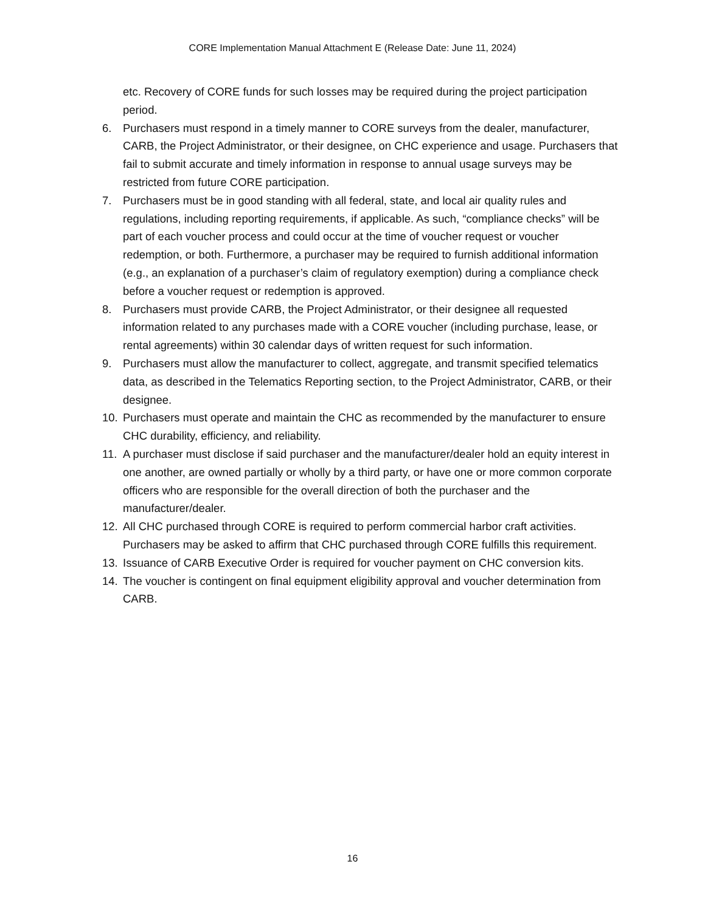CORE Implementation Manual Attachment E (Release Date: June 11, 2024)
etc. Recovery of CORE funds for such losses may be required during the project participation period.
6. Purchasers must respond in a timely manner to CORE surveys from the dealer, manufacturer, CARB, the Project Administrator, or their designee, on CHC experience and usage. Purchasers that fail to submit accurate and timely information in response to annual usage surveys may be restricted from future CORE participation.
7. Purchasers must be in good standing with all federal, state, and local air quality rules and regulations, including reporting requirements, if applicable. As such, “compliance checks” will be part of each voucher process and could occur at the time of voucher request or voucher redemption, or both. Furthermore, a purchaser may be required to furnish additional information (e.g., an explanation of a purchaser’s claim of regulatory exemption) during a compliance check before a voucher request or redemption is approved.
8. Purchasers must provide CARB, the Project Administrator, or their designee all requested information related to any purchases made with a CORE voucher (including purchase, lease, or rental agreements) within 30 calendar days of written request for such information.
9. Purchasers must allow the manufacturer to collect, aggregate, and transmit specified telematics data, as described in the Telematics Reporting section, to the Project Administrator, CARB, or their designee.
10. Purchasers must operate and maintain the CHC as recommended by the manufacturer to ensure CHC durability, efficiency, and reliability.
11. A purchaser must disclose if said purchaser and the manufacturer/dealer hold an equity interest in one another, are owned partially or wholly by a third party, or have one or more common corporate officers who are responsible for the overall direction of both the purchaser and the manufacturer/dealer.
12. All CHC purchased through CORE is required to perform commercial harbor craft activities. Purchasers may be asked to affirm that CHC purchased through CORE fulfills this requirement.
13. Issuance of CARB Executive Order is required for voucher payment on CHC conversion kits.
14. The voucher is contingent on final equipment eligibility approval and voucher determination from CARB.
16